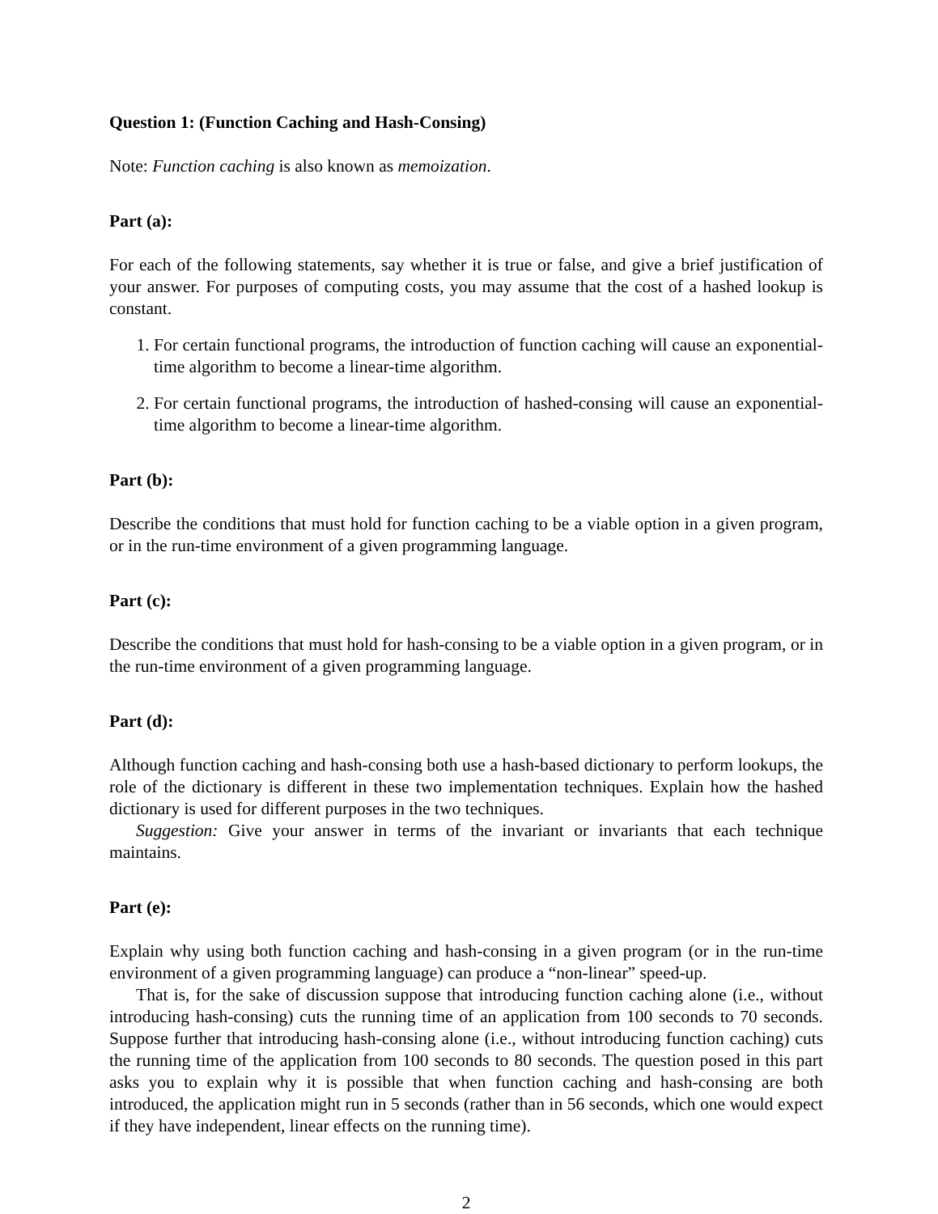Question 1: (Function Caching and Hash-Consing)
Note: Function caching is also known as memoization.
Part (a):
For each of the following statements, say whether it is true or false, and give a brief justification of your answer. For purposes of computing costs, you may assume that the cost of a hashed lookup is constant.
1. For certain functional programs, the introduction of function caching will cause an exponential-time algorithm to become a linear-time algorithm.
2. For certain functional programs, the introduction of hashed-consing will cause an exponential-time algorithm to become a linear-time algorithm.
Part (b):
Describe the conditions that must hold for function caching to be a viable option in a given program, or in the run-time environment of a given programming language.
Part (c):
Describe the conditions that must hold for hash-consing to be a viable option in a given program, or in the run-time environment of a given programming language.
Part (d):
Although function caching and hash-consing both use a hash-based dictionary to perform lookups, the role of the dictionary is different in these two implementation techniques. Explain how the hashed dictionary is used for different purposes in the two techniques.
Suggestion: Give your answer in terms of the invariant or invariants that each technique maintains.
Part (e):
Explain why using both function caching and hash-consing in a given program (or in the run-time environment of a given programming language) can produce a “non-linear” speed-up.
That is, for the sake of discussion suppose that introducing function caching alone (i.e., without introducing hash-consing) cuts the running time of an application from 100 seconds to 70 seconds. Suppose further that introducing hash-consing alone (i.e., without introducing function caching) cuts the running time of the application from 100 seconds to 80 seconds. The question posed in this part asks you to explain why it is possible that when function caching and hash-consing are both introduced, the application might run in 5 seconds (rather than in 56 seconds, which one would expect if they have independent, linear effects on the running time).
2